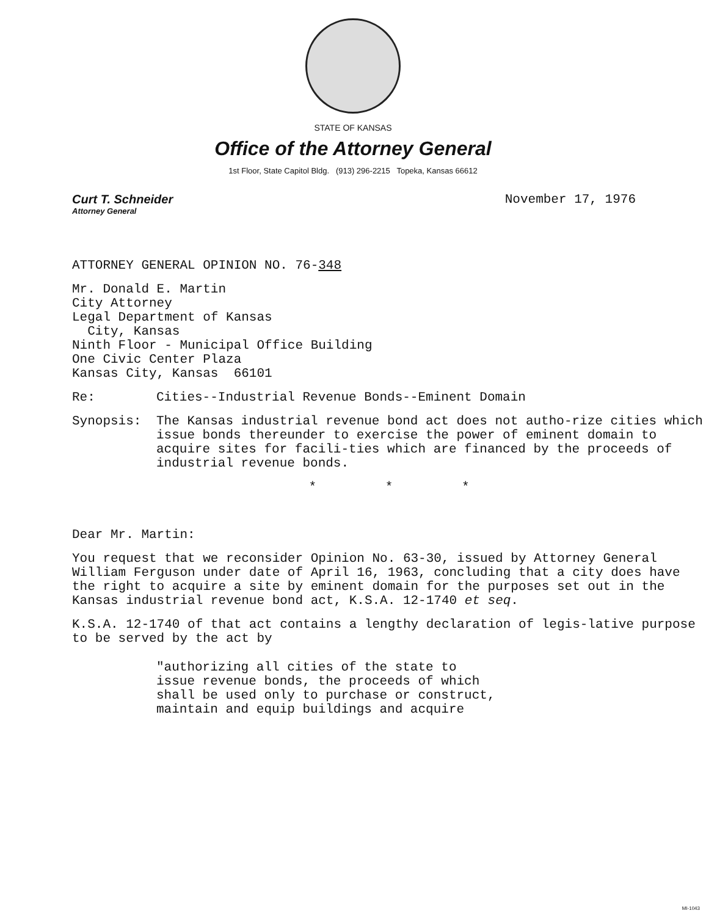STATE OF KANSAS
Office of the Attorney General
1st Floor, State Capitol Bldg. (913) 296-2215 Topeka, Kansas 66612
Curt T. Schneider
Attorney General
November 17, 1976
ATTORNEY GENERAL OPINION NO. 76-348
Mr. Donald E. Martin
City Attorney
Legal Department of Kansas
City, Kansas
Ninth Floor - Municipal Office Building
One Civic Center Plaza
Kansas City, Kansas 66101
Re: Cities--Industrial Revenue Bonds--Eminent Domain
Synopsis: The Kansas industrial revenue bond act does not autho-rize cities which issue bonds thereunder to exercise the power of eminent domain to acquire sites for facili-ties which are financed by the proceeds of industrial revenue bonds.
* * *
Dear Mr. Martin:
You request that we reconsider Opinion No. 63-30, issued by Attorney General William Ferguson under date of April 16, 1963, concluding that a city does have the right to acquire a site by eminent domain for the purposes set out in the Kansas industrial revenue bond act, K.S.A. 12-1740 et seq.
K.S.A. 12-1740 of that act contains a lengthy declaration of legis-lative purpose to be served by the act by
"authorizing all cities of the state to
issue revenue bonds, the proceeds of which
shall be used only to purchase or construct,
maintain and equip buildings and acquire
MI-1043